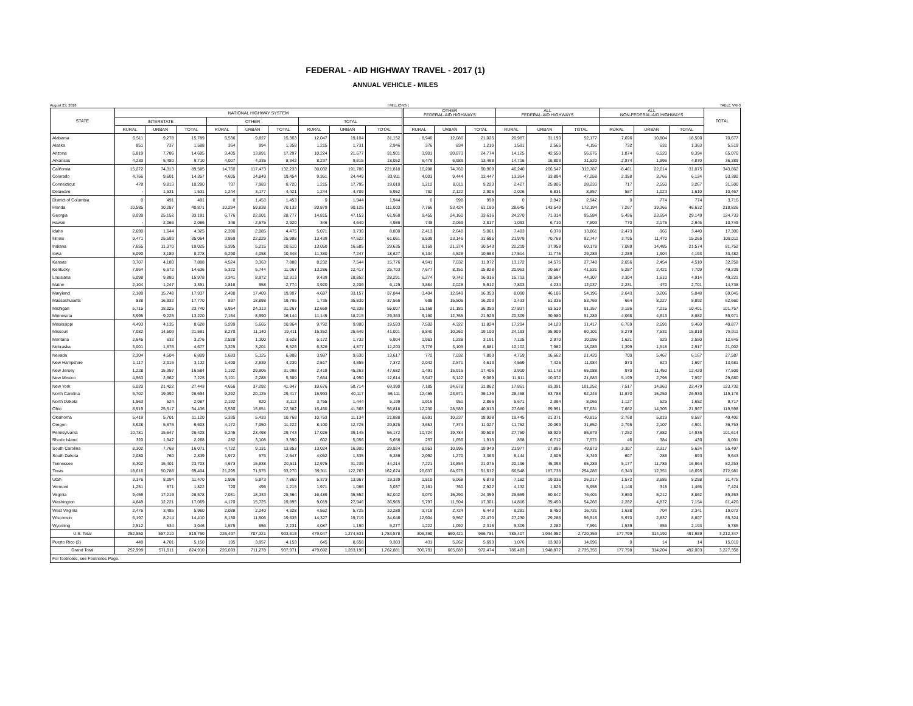FEDERAL - AID HIGHWAY TRAVEL - 2017 (1)
ANNUAL VEHICLE - MILES
August 23, 2018 ( MILLIONS ) TABLE VM-3
| STATE | NATIONAL HIGHWAY SYSTEM | | | | | | | | | OTHER FEDERAL-AID HIGHWAYS | | | ALL FEDERAL-AID HIGHWAYS | | | ALL NON-FEDERAL-AID HIGHWAYS | | | TOTAL |
| --- | --- | --- | --- | --- | --- | --- | --- | --- | --- | --- | --- | --- | --- | --- | --- | --- | --- | --- | --- |
| | INTERSTATE | | | OTHER | | | TOTAL | | | | | | | | | | | | |
| | RURAL | URBAN | TOTAL | RURAL | URBAN | TOTAL | RURAL | URBAN | TOTAL | RURAL | URBAN | TOTAL | RURAL | URBAN | TOTAL | RURAL | URBAN | TOTAL | |
| Alabama | 6,511 | 9,278 | 15,789 | 5,536 | 9,827 | 15,363 | 12,047 | 19,104 | 31,152 | 8,940 | 12,086 | 21,025 | 20,987 | 31,190 | 52,177 | 7,696 | 10,804 | 18,500 | 70,677 |
| Alaska | 851 | 737 | 1,588 | 364 | 994 | 1,358 | 1,215 | 1,731 | 2,946 | 376 | 834 | 1,210 | 1,591 | 2,565 | 4,156 | 732 | 631 | 1,363 | 5,519 |
| Arizona | 6,819 | 7,786 | 14,605 | 3,405 | 13,891 | 17,297 | 10,224 | 21,677 | 31,901 | 3,901 | 20,873 | 24,774 | 14,125 | 42,550 | 56,676 | 1,874 | 6,520 | 8,394 | 65,070 |
| Arkansas | 4,230 | 5,480 | 9,710 | 4,007 | 4,335 | 8,342 | 8,237 | 9,815 | 18,052 | 6,479 | 6,989 | 13,468 | 14,716 | 16,803 | 31,520 | 2,874 | 1,996 | 4,870 | 36,389 |
| California | 15,272 | 74,313 | 89,585 | 14,760 | 117,473 | 132,233 | 30,032 | 191,786 | 221,818 | 16,208 | 74,760 | 90,969 | 46,240 | 266,547 | 312,787 | 8,461 | 22,614 | 31,075 | 343,862 |
| Colorado | 4,756 | 9,601 | 14,357 | 4,605 | 14,849 | 19,454 | 9,361 | 24,449 | 33,811 | 4,003 | 9,444 | 13,447 | 13,364 | 33,894 | 47,258 | 2,358 | 3,766 | 6,124 | 53,382 |
| Connecticut | 478 | 9,813 | 10,290 | 737 | 7,983 | 8,720 | 1,215 | 17,795 | 19,010 | 1,212 | 8,011 | 9,223 | 2,427 | 25,806 | 28,233 | 717 | 2,550 | 3,267 | 31,500 |
| Delaware | - | 1,531 | 1,531 | 1,244 | 3,177 | 4,421 | 1,244 | 4,709 | 5,952 | 782 | 2,122 | 2,905 | 2,026 | 6,831 | 8,857 | 587 | 1,023 | 1,610 | 10,467 |
| District of Columbia | 0 | 491 | 491 | 0 | 1,453 | 1,453 | 0 | 1,944 | 1,944 | 0 | 998 | 998 | 0 | 2,942 | 2,942 | 0 | 774 | 774 | 3,716 |
| Florida | 10,585 | 30,287 | 40,871 | 10,294 | 59,838 | 70,132 | 20,879 | 90,125 | 111,003 | 7,766 | 53,424 | 61,190 | 28,645 | 143,549 | 172,194 | 7,267 | 39,366 | 46,632 | 218,826 |
| Georgia | 8,039 | 25,152 | 33,191 | 6,776 | 22,001 | 28,777 | 14,815 | 47,153 | 61,968 | 9,455 | 24,160 | 33,616 | 24,270 | 71,314 | 95,584 | 5,496 | 23,654 | 29,149 | 124,733 |
| Hawaii | - | 2,066 | 2,066 | 346 | 2,575 | 2,920 | 346 | 4,640 | 4,986 | 748 | 2,069 | 2,817 | 1,093 | 6,710 | 7,803 | 770 | 2,175 | 2,945 | 10,749 |
| Idaho | 2,680 | 1,644 | 4,325 | 2,390 | 2,085 | 4,475 | 5,071 | 3,730 | 8,800 | 2,413 | 2,648 | 5,061 | 7,483 | 6,378 | 13,861 | 2,473 | 966 | 3,440 | 17,300 |
| Illinois | 9,471 | 25,593 | 35,064 | 3,969 | 22,029 | 25,998 | 13,439 | 47,622 | 61,061 | 8,539 | 23,146 | 31,685 | 21,979 | 70,768 | 92,747 | 3,795 | 11,470 | 15,265 | 108,011 |
| Indiana | 7,655 | 11,370 | 19,025 | 5,395 | 5,215 | 10,610 | 13,050 | 16,585 | 29,635 | 9,169 | 21,374 | 30,543 | 22,219 | 37,958 | 60,178 | 7,089 | 14,485 | 21,574 | 81,752 |
| Iowa | 5,090 | 3,189 | 8,278 | 6,290 | 4,058 | 10,348 | 11,380 | 7,247 | 18,627 | 6,134 | 4,528 | 10,663 | 17,514 | 11,775 | 29,289 | 2,289 | 1,904 | 4,193 | 33,482 |
| Kansas | 3,707 | 4,180 | 7,888 | 4,524 | 3,363 | 7,888 | 8,232 | 7,544 | 15,776 | 4,941 | 7,032 | 11,972 | 13,172 | 14,575 | 27,748 | 2,056 | 2,454 | 4,510 | 32,258 |
| Kentucky | 7,964 | 6,672 | 14,636 | 5,322 | 5,744 | 11,067 | 13,286 | 12,417 | 25,703 | 7,677 | 8,151 | 15,828 | 20,963 | 20,567 | 41,531 | 5,287 | 2,421 | 7,709 | 49,239 |
| Louisiana | 6,098 | 9,880 | 15,978 | 3,341 | 8,972 | 12,313 | 9,439 | 18,852 | 28,291 | 6,274 | 9,742 | 16,016 | 15,713 | 28,594 | 44,307 | 3,304 | 1,610 | 4,914 | 49,221 |
| Maine | 2,104 | 1,247 | 3,351 | 1,816 | 958 | 2,774 | 3,920 | 2,206 | 6,125 | 3,884 | 2,028 | 5,912 | 7,803 | 4,234 | 12,037 | 2,231 | 470 | 2,701 | 14,738 |
| Maryland | 2,189 | 15,748 | 17,937 | 2,498 | 17,409 | 19,907 | 4,687 | 33,157 | 37,844 | 3,404 | 12,949 | 16,353 | 8,090 | 46,106 | 54,196 | 2,643 | 3,206 | 5,848 | 60,045 |
| Massachusetts | 838 | 16,932 | 17,770 | 897 | 18,898 | 19,795 | 1,735 | 35,830 | 37,566 | 698 | 15,505 | 16,203 | 2,433 | 51,335 | 53,769 | 664 | 8,227 | 8,892 | 62,660 |
| Michigan | 5,715 | 18,025 | 23,740 | 6,954 | 24,313 | 31,267 | 12,669 | 42,338 | 55,007 | 15,168 | 21,181 | 36,350 | 27,837 | 63,519 | 91,357 | 3,186 | 7,215 | 10,401 | 101,757 |
| Minnesota | 3,995 | 9,225 | 13,220 | 7,154 | 8,990 | 16,144 | 11,149 | 18,215 | 29,363 | 9,160 | 12,765 | 21,926 | 20,309 | 30,980 | 51,289 | 4,068 | 4,613 | 8,682 | 59,971 |
| Mississippi | 4,493 | 4,135 | 8,628 | 5,299 | 5,665 | 10,964 | 9,792 | 9,800 | 19,593 | 7,502 | 4,322 | 11,824 | 17,294 | 14,123 | 31,417 | 6,769 | 2,691 | 9,460 | 40,877 |
| Missouri | 7,082 | 14,509 | 21,591 | 8,270 | 11,140 | 19,411 | 15,352 | 25,649 | 41,001 | 8,840 | 10,260 | 19,100 | 24,193 | 35,909 | 60,101 | 8,279 | 7,531 | 15,810 | 75,911 |
| Montana | 2,645 | 632 | 3,276 | 2,528 | 1,100 | 3,628 | 5,172 | 1,732 | 6,904 | 1,953 | 1,238 | 3,191 | 7,125 | 2,970 | 10,095 | 1,621 | 929 | 2,550 | 12,645 |
| Nebraska | 3,001 | 1,676 | 4,677 | 3,325 | 3,201 | 6,526 | 6,326 | 4,877 | 11,203 | 3,776 | 3,105 | 6,881 | 10,102 | 7,982 | 18,085 | 1,399 | 1,518 | 2,917 | 21,002 |
| Nevada | 2,304 | 4,504 | 6,809 | 1,683 | 5,125 | 6,808 | 3,987 | 9,630 | 13,617 | 772 | 7,032 | 7,803 | 4,759 | 16,662 | 21,420 | 700 | 5,467 | 6,167 | 27,587 |
| New Hampshire | 1,117 | 2,016 | 3,132 | 1,400 | 2,839 | 4,239 | 2,517 | 4,855 | 7,372 | 2,042 | 2,571 | 4,613 | 4,559 | 7,426 | 11,984 | 873 | 823 | 1,697 | 13,681 |
| New Jersey | 1,228 | 15,357 | 16,584 | 1,192 | 29,906 | 31,098 | 2,419 | 45,263 | 47,682 | 1,491 | 15,915 | 17,406 | 3,910 | 61,178 | 65,088 | 970 | 11,450 | 12,420 | 77,509 |
| New Mexico | 4,563 | 2,662 | 7,225 | 3,101 | 2,288 | 5,389 | 7,664 | 4,950 | 12,614 | 3,947 | 5,122 | 9,069 | 11,611 | 10,072 | 21,683 | 5,199 | 2,798 | 7,997 | 29,680 |
| New York | 6,020 | 21,422 | 27,443 | 4,656 | 37,292 | 41,947 | 10,676 | 58,714 | 69,390 | 7,185 | 24,678 | 31,862 | 17,861 | 83,391 | 101,252 | 7,517 | 14,963 | 22,479 | 123,732 |
| North Carolina | 6,702 | 19,992 | 26,694 | 9,292 | 20,125 | 29,417 | 15,993 | 40,117 | 56,111 | 12,465 | 23,671 | 36,136 | 28,458 | 63,788 | 92,246 | 11,670 | 15,259 | 26,930 | 119,176 |
| North Dakota | 1,563 | 524 | 2,087 | 2,192 | 920 | 3,112 | 3,755 | 1,444 | 5,199 | 1,916 | 951 | 2,866 | 5,671 | 2,394 | 8,065 | 1,127 | 525 | 1,652 | 9,717 |
| Ohio | 8,919 | 25,517 | 34,436 | 6,530 | 15,851 | 22,382 | 15,450 | 41,368 | 56,818 | 12,230 | 28,583 | 40,813 | 27,680 | 69,951 | 97,631 | 7,662 | 14,305 | 21,967 | 119,598 |
| Oklahoma | 5,419 | 5,701 | 11,120 | 5,335 | 5,433 | 10,768 | 10,753 | 11,134 | 21,888 | 8,691 | 10,237 | 18,928 | 19,445 | 21,371 | 40,815 | 2,768 | 5,819 | 8,587 | 49,402 |
| Oregon | 3,928 | 5,676 | 9,603 | 4,172 | 7,050 | 11,222 | 8,100 | 12,725 | 20,825 | 3,653 | 7,374 | 11,027 | 11,752 | 20,099 | 31,852 | 2,795 | 2,107 | 4,901 | 36,753 |
| Pennsylvania | 10,781 | 15,647 | 26,428 | 6,245 | 23,498 | 29,743 | 17,026 | 39,145 | 56,172 | 10,724 | 19,784 | 30,508 | 27,750 | 58,929 | 86,679 | 7,252 | 7,682 | 14,935 | 101,614 |
| Rhode Island | 320 | 1,947 | 2,268 | 282 | 3,108 | 3,390 | 602 | 5,056 | 5,658 | 257 | 1,656 | 1,913 | 858 | 6,712 | 7,571 | 46 | 384 | 430 | 8,001 |
| South Carolina | 8,302 | 7,768 | 16,071 | 4,722 | 9,131 | 13,853 | 13,024 | 16,900 | 29,924 | 8,953 | 10,996 | 19,949 | 21,977 | 27,896 | 49,873 | 3,307 | 2,317 | 5,624 | 55,497 |
| South Dakota | 2,080 | 760 | 2,839 | 1,972 | 575 | 2,547 | 4,052 | 1,335 | 5,386 | 2,092 | 1,270 | 3,363 | 6,144 | 2,605 | 8,749 | 607 | 286 | 893 | 9,643 |
| Tennessee | 8,302 | 15,401 | 23,703 | 4,673 | 15,838 | 20,511 | 12,975 | 31,239 | 44,214 | 7,221 | 13,854 | 21,075 | 20,196 | 45,093 | 65,289 | 5,177 | 11,786 | 16,964 | 82,253 |
| Texas | 18,616 | 50,788 | 69,404 | 21,295 | 71,975 | 93,270 | 39,911 | 122,763 | 162,674 | 26,637 | 64,975 | 91,612 | 66,548 | 187,738 | 254,286 | 6,343 | 12,351 | 18,695 | 272,981 |
| Utah | 3,376 | 8,094 | 11,470 | 1,996 | 5,873 | 7,869 | 5,373 | 13,967 | 19,339 | 1,810 | 5,068 | 6,878 | 7,182 | 19,035 | 26,217 | 1,572 | 3,686 | 5,258 | 31,475 |
| Vermont | 1,251 | 571 | 1,822 | 720 | 495 | 1,215 | 1,971 | 1,066 | 3,037 | 2,161 | 760 | 2,922 | 4,132 | 1,826 | 5,958 | 1,148 | 318 | 1,466 | 7,424 |
| Virginia | 9,459 | 17,219 | 26,678 | 7,031 | 18,333 | 25,364 | 16,489 | 35,552 | 52,042 | 9,070 | 15,290 | 24,359 | 25,559 | 50,842 | 76,401 | 3,650 | 5,212 | 8,862 | 85,263 |
| Washington | 4,849 | 12,221 | 17,069 | 4,170 | 15,725 | 19,895 | 9,019 | 27,946 | 36,965 | 5,797 | 11,504 | 17,301 | 14,816 | 39,450 | 54,266 | 2,282 | 4,872 | 7,154 | 61,420 |
| West Virginia | 2,475 | 3,485 | 5,960 | 2,088 | 2,240 | 4,328 | 4,562 | 5,725 | 10,288 | 3,719 | 2,724 | 6,443 | 8,281 | 8,450 | 16,731 | 1,638 | 704 | 2,341 | 19,072 |
| Wisconsin | 6,197 | 8,214 | 14,410 | 8,130 | 11,506 | 19,635 | 14,327 | 19,719 | 34,046 | 12,904 | 9,567 | 22,470 | 27,230 | 29,286 | 56,516 | 5,970 | 2,837 | 8,807 | 65,324 |
| Wyoming | 2,512 | 534 | 3,046 | 1,575 | 656 | 2,231 | 4,087 | 1,190 | 5,277 | 1,222 | 1,092 | 2,315 | 5,309 | 2,282 | 7,591 | 1,539 | 655 | 2,193 | 9,785 |
| U.S. Total | 252,550 | 567,210 | 819,760 | 226,497 | 707,321 | 933,818 | 479,047 | 1,274,531 | 1,753,578 | 306,360 | 660,421 | 966,781 | 785,407 | 1,934,952 | 2,720,359 | 177,799 | 314,190 | 491,989 | 3,212,347 |
| Puerto Rico (2) | 449 | 4,701 | 5,150 | 195 | 3,957 | 4,153 | 645 | 8,658 | 9,303 | 431 | 5,262 | 5,693 | 1,076 | 13,920 | 14,996 | 0 | 14 | 14 | 15,010 |
| Grand Total | 252,999 | 571,911 | 824,910 | 226,693 | 711,278 | 937,971 | 479,692 | 1,283,190 | 1,762,881 | 306,791 | 665,683 | 972,474 | 786,483 | 1,948,872 | 2,735,355 | 177,798 | 314,204 | 492,003 | 3,227,358 |
| For footnotes, see Footnotes Page. | | | | | | | | | | | | | | | | | | | |